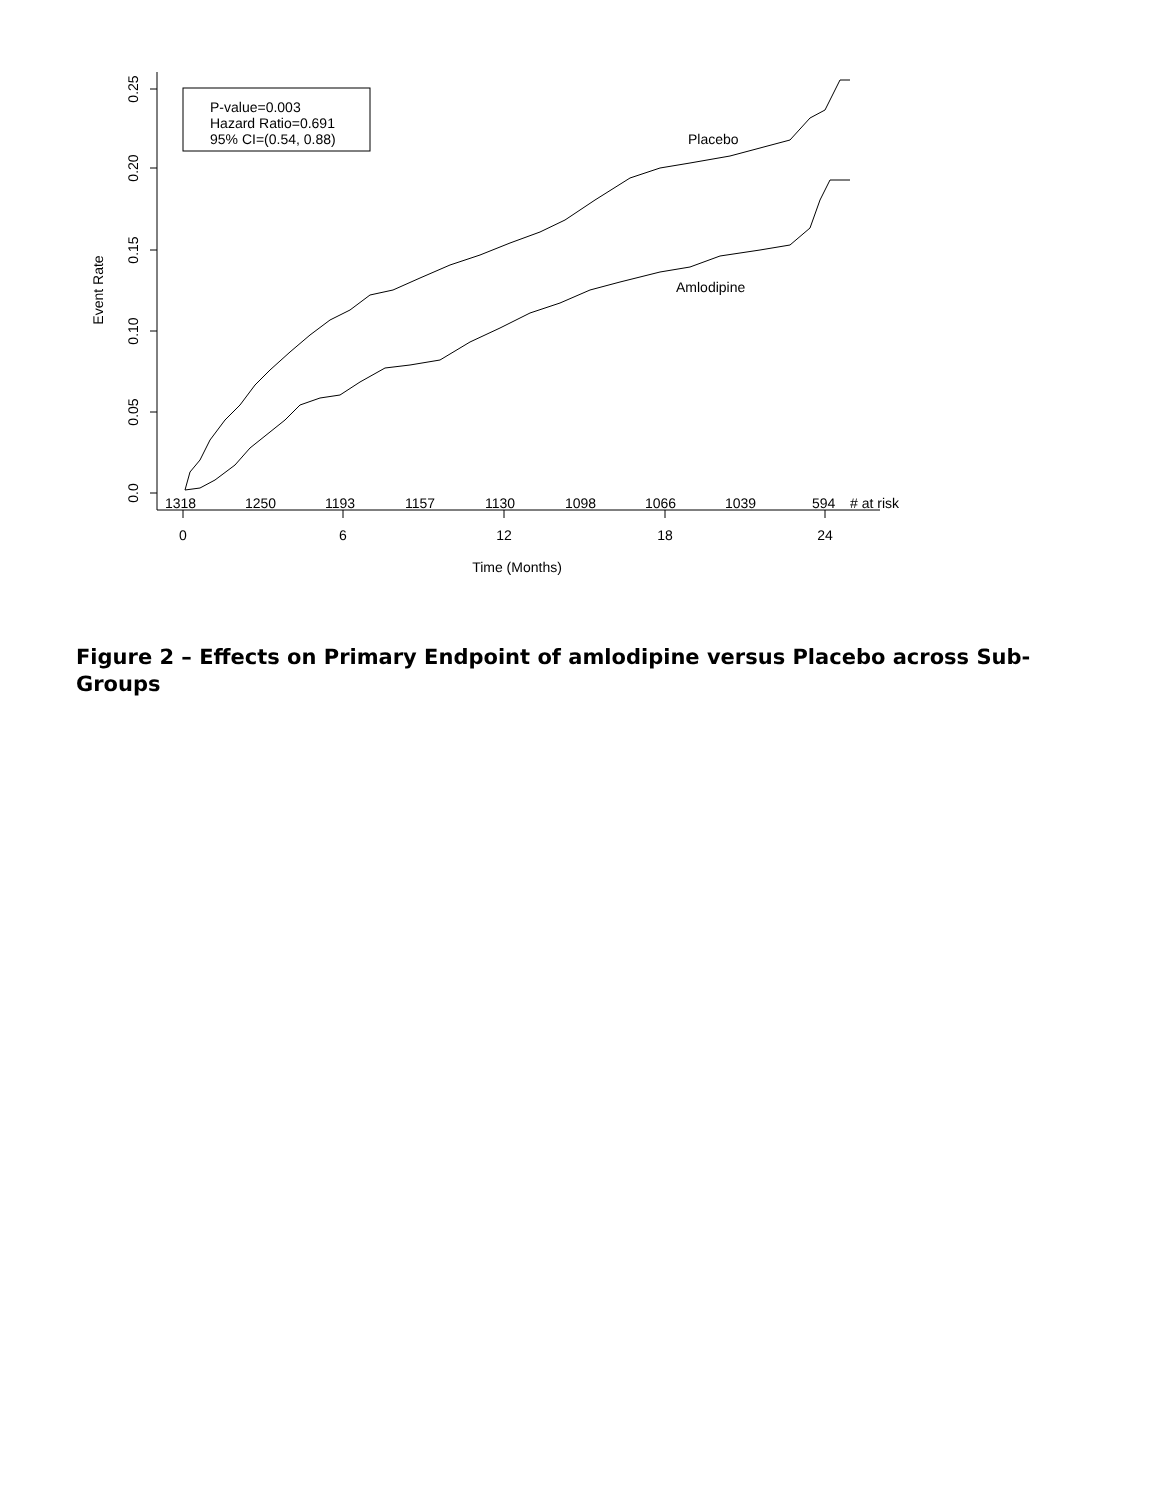0.25
0.20
0.15
0.10
0.05
0.0
Event Rate
0
6
12
18
24
Time (Months)
1318
1250
1193
1157
1130
1098
1066
1039
594
# at risk
P-value=0.003
Hazard Ratio=0.691
95% CI=(0.54, 0.88)
Placebo
Amlodipine
Figure 2 – Effects on Primary Endpoint of amlodipine versus Placebo across Sub-Groups